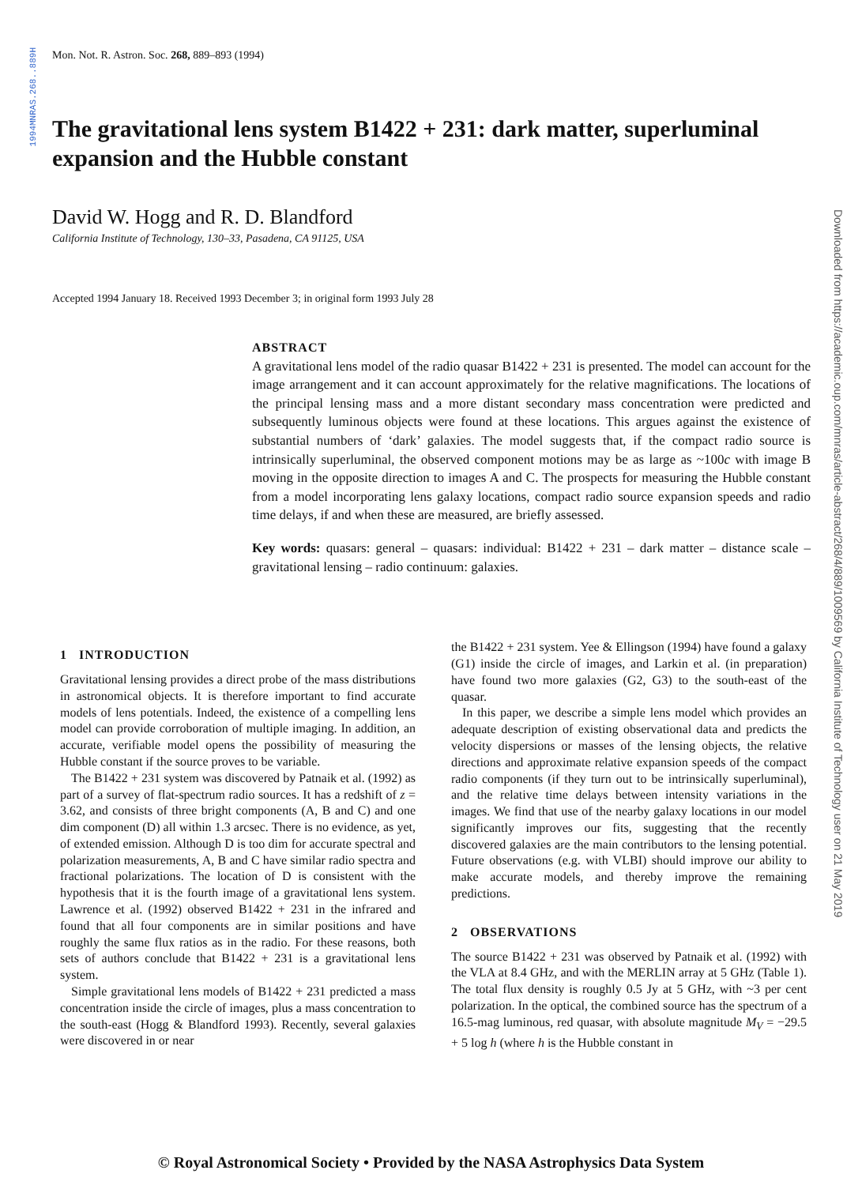1994MNRAS.268..889H
Downloaded from https://academic.oup.com/mnras/article-abstract/268/4/889/1009569 by California Institute of Technology user on 21 May 2019
Mon. Not. R. Astron. Soc. 268, 889–893 (1994)
The gravitational lens system B1422 + 231: dark matter, superluminal expansion and the Hubble constant
David W. Hogg and R. D. Blandford
California Institute of Technology, 130–33, Pasadena, CA 91125, USA
Accepted 1994 January 18. Received 1993 December 3; in original form 1993 July 28
ABSTRACT
A gravitational lens model of the radio quasar B1422 + 231 is presented. The model can account for the image arrangement and it can account approximately for the relative magnifications. The locations of the principal lensing mass and a more distant secondary mass concentration were predicted and subsequently luminous objects were found at these locations. This argues against the existence of substantial numbers of ‘dark’ galaxies. The model suggests that, if the compact radio source is intrinsically superluminal, the observed component motions may be as large as ~100c with image B moving in the opposite direction to images A and C. The prospects for measuring the Hubble constant from a model incorporating lens galaxy locations, compact radio source expansion speeds and radio time delays, if and when these are measured, are briefly assessed.
Key words: quasars: general – quasars: individual: B1422 + 231 – dark matter – distance scale – gravitational lensing – radio continuum: galaxies.
1 INTRODUCTION
Gravitational lensing provides a direct probe of the mass distributions in astronomical objects. It is therefore important to find accurate models of lens potentials. Indeed, the existence of a compelling lens model can provide corroboration of multiple imaging. In addition, an accurate, verifiable model opens the possibility of measuring the Hubble constant if the source proves to be variable.
The B1422 + 231 system was discovered by Patnaik et al. (1992) as part of a survey of flat-spectrum radio sources. It has a redshift of z = 3.62, and consists of three bright components (A, B and C) and one dim component (D) all within 1.3 arcsec. There is no evidence, as yet, of extended emission. Although D is too dim for accurate spectral and polarization measurements, A, B and C have similar radio spectra and fractional polarizations. The location of D is consistent with the hypothesis that it is the fourth image of a gravitational lens system. Lawrence et al. (1992) observed B1422 + 231 in the infrared and found that all four components are in similar positions and have roughly the same flux ratios as in the radio. For these reasons, both sets of authors conclude that B1422 + 231 is a gravitational lens system.
Simple gravitational lens models of B1422 + 231 predicted a mass concentration inside the circle of images, plus a mass concentration to the south-east (Hogg & Blandford 1993). Recently, several galaxies were discovered in or near
the B1422 + 231 system. Yee & Ellingson (1994) have found a galaxy (G1) inside the circle of images, and Larkin et al. (in preparation) have found two more galaxies (G2, G3) to the south-east of the quasar.
In this paper, we describe a simple lens model which provides an adequate description of existing observational data and predicts the velocity dispersions or masses of the lensing objects, the relative directions and approximate relative expansion speeds of the compact radio components (if they turn out to be intrinsically superluminal), and the relative time delays between intensity variations in the images. We find that use of the nearby galaxy locations in our model significantly improves our fits, suggesting that the recently discovered galaxies are the main contributors to the lensing potential. Future observations (e.g. with VLBI) should improve our ability to make accurate models, and thereby improve the remaining predictions.
2 OBSERVATIONS
The source B1422 + 231 was observed by Patnaik et al. (1992) with the VLA at 8.4 GHz, and with the MERLIN array at 5 GHz (Table 1). The total flux density is roughly 0.5 Jy at 5 GHz, with ~3 per cent polarization. In the optical, the combined source has the spectrum of a 16.5-mag luminous, red quasar, with absolute magnitude M<sub>V</sub> = −29.5 + 5 log h (where h is the Hubble constant in
© Royal Astronomical Society • Provided by the NASA Astrophysics Data System